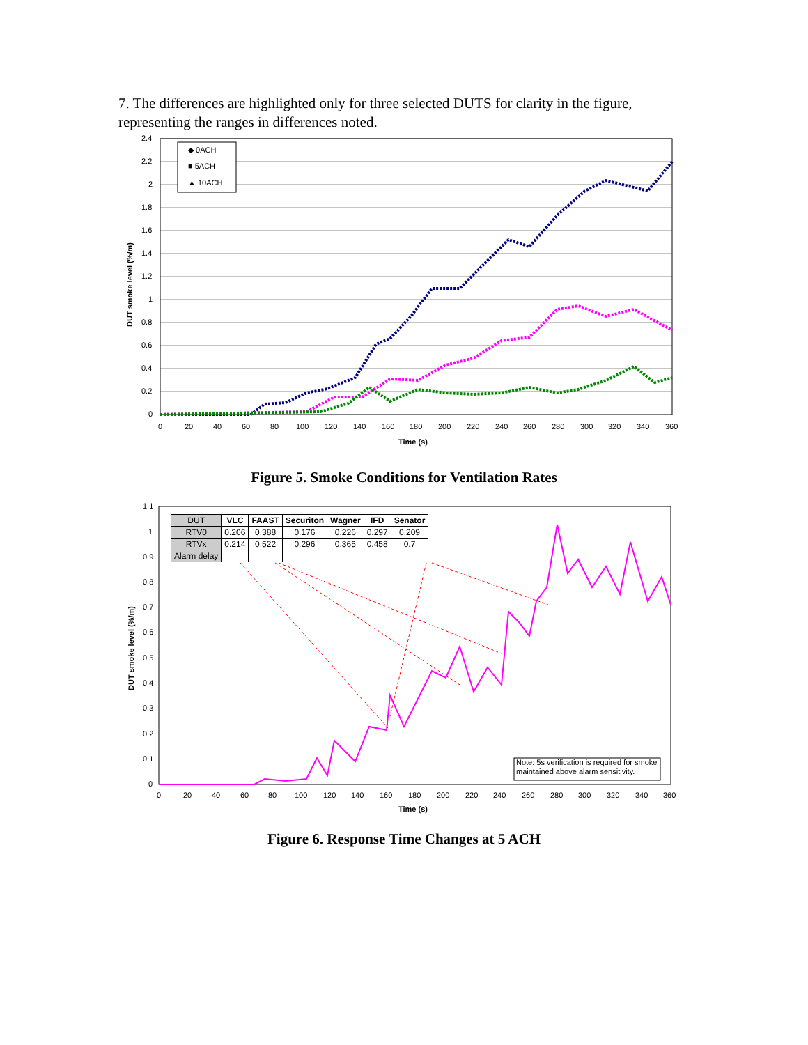7. The differences are highlighted only for three selected DUTS for clarity in the figure, representing the ranges in differences noted.
◆ 0ACH
■ 5ACH
▲ 10ACH
2.4
2.2
2
1.8
1.6
1.4
1.2
1
0.8
0.6
0.4
0.2
0
0
20
40
60
80
100
120
140
160
180
200
220
240
260
280
300
320
340
360
Time (s)
DUT smoke level (%/m)
Figure 5. Smoke Conditions for Ventilation Rates
| DUT | VLC | FAAST | Securiton | Wagner | IFD | Senator |
| RTV0 | 0.206 | 0.388 | 0.176 | 0.226 | 0.297 | 0.209 |
| RTVx | 0.214 | 0.522 | 0.296 | 0.365 | 0.458 | 0.7 |
| Alarm delay | | | | | | |
Note: 5s verification is required for smoke
maintained above alarm sensitivity.
1.1
1
0.9
0.8
0.7
0.6
0.5
0.4
0.3
0.2
0.1
0
0
20
40
60
80
100
120
140
160
180
200
220
240
260
280
300
320
340
360
Time (s)
DUT smoke level (%/m)
Figure 6. Response Time Changes at 5 ACH